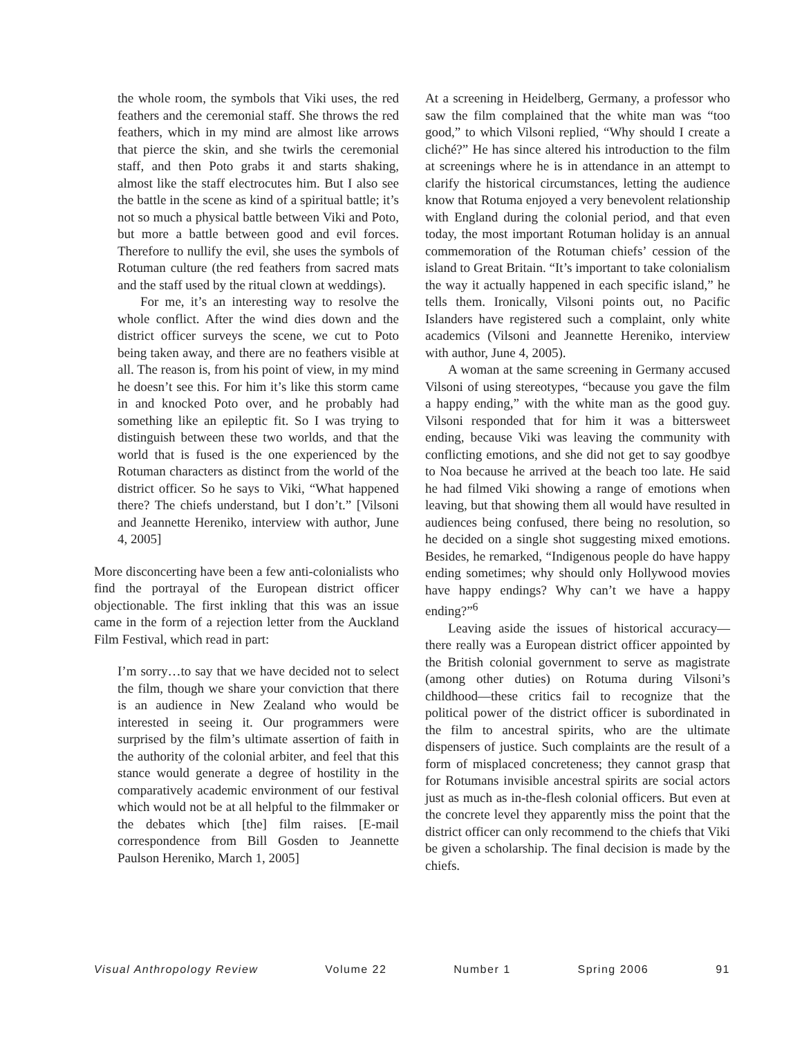the whole room, the symbols that Viki uses, the red feathers and the ceremonial staff. She throws the red feathers, which in my mind are almost like arrows that pierce the skin, and she twirls the ceremonial staff, and then Poto grabs it and starts shaking, almost like the staff electrocutes him. But I also see the battle in the scene as kind of a spiritual battle; it’s not so much a physical battle between Viki and Poto, but more a battle between good and evil forces. Therefore to nullify the evil, she uses the symbols of Rotuman culture (the red feathers from sacred mats and the staff used by the ritual clown at weddings).
For me, it’s an interesting way to resolve the whole conflict. After the wind dies down and the district officer surveys the scene, we cut to Poto being taken away, and there are no feathers visible at all. The reason is, from his point of view, in my mind he doesn’t see this. For him it’s like this storm came in and knocked Poto over, and he probably had something like an epileptic fit. So I was trying to distinguish between these two worlds, and that the world that is fused is the one experienced by the Rotuman characters as distinct from the world of the district officer. So he says to Viki, “What happened there? The chiefs understand, but I don’t.” [Vilsoni and Jeannette Hereniko, interview with author, June 4, 2005]
More disconcerting have been a few anti-colonialists who find the portrayal of the European district officer objectionable. The first inkling that this was an issue came in the form of a rejection letter from the Auckland Film Festival, which read in part:
I’m sorry…to say that we have decided not to select the film, though we share your conviction that there is an audience in New Zealand who would be interested in seeing it. Our programmers were surprised by the film’s ultimate assertion of faith in the authority of the colonial arbiter, and feel that this stance would generate a degree of hostility in the comparatively academic environment of our festival which would not be at all helpful to the filmmaker or the debates which [the] film raises. [E-mail correspondence from Bill Gosden to Jeannette Paulson Hereniko, March 1, 2005]
At a screening in Heidelberg, Germany, a professor who saw the film complained that the white man was “too good,” to which Vilsoni replied, “Why should I create a cliché?” He has since altered his introduction to the film at screenings where he is in attendance in an attempt to clarify the historical circumstances, letting the audience know that Rotuma enjoyed a very benevolent relationship with England during the colonial period, and that even today, the most important Rotuman holiday is an annual commemoration of the Rotuman chiefs’ cession of the island to Great Britain. “It’s important to take colonialism the way it actually happened in each specific island,” he tells them. Ironically, Vilsoni points out, no Pacific Islanders have registered such a complaint, only white academics (Vilsoni and Jeannette Hereniko, interview with author, June 4, 2005).
A woman at the same screening in Germany accused Vilsoni of using stereotypes, “because you gave the film a happy ending,” with the white man as the good guy. Vilsoni responded that for him it was a bittersweet ending, because Viki was leaving the community with conflicting emotions, and she did not get to say goodbye to Noa because he arrived at the beach too late. He said he had filmed Viki showing a range of emotions when leaving, but that showing them all would have resulted in audiences being confused, there being no resolution, so he decided on a single shot suggesting mixed emotions. Besides, he remarked, “Indigenous people do have happy ending sometimes; why should only Hollywood movies have happy endings? Why can’t we have a happy ending?”<sup>6</sup>
Leaving aside the issues of historical accuracy—there really was a European district officer appointed by the British colonial government to serve as magistrate (among other duties) on Rotuma during Vilsoni’s childhood—these critics fail to recognize that the political power of the district officer is subordinated in the film to ancestral spirits, who are the ultimate dispensers of justice. Such complaints are the result of a form of misplaced concreteness; they cannot grasp that for Rotumans invisible ancestral spirits are social actors just as much as in-the-flesh colonial officers. But even at the concrete level they apparently miss the point that the district officer can only recommend to the chiefs that Viki be given a scholarship. The final decision is made by the chiefs.
Visual Anthropology Review Volume 22 Number 1 Spring 2006 91